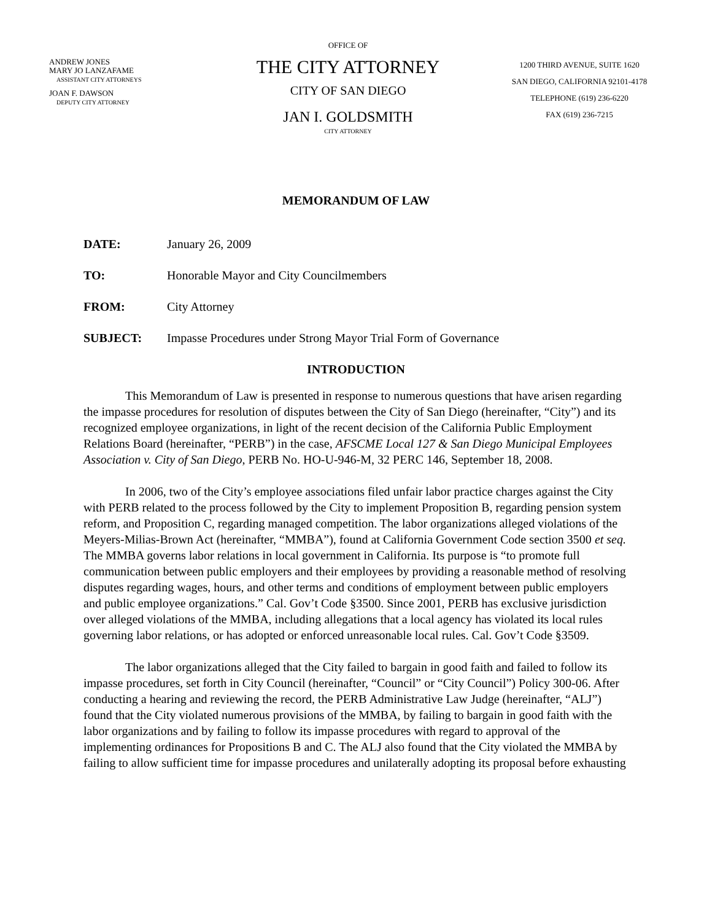ANDREW JONES
MARY JO LANZAFAME
ASSISTANT CITY ATTORNEYS
JOAN F. DAWSON
DEPUTY CITY ATTORNEY
OFFICE OF
THE CITY ATTORNEY
CITY OF SAN DIEGO
JAN I. GOLDSMITH
CITY ATTORNEY
1200 THIRD AVENUE, SUITE 1620
SAN DIEGO, CALIFORNIA 92101-4178
TELEPHONE (619) 236-6220
FAX (619) 236-7215
MEMORANDUM OF LAW
DATE: January 26, 2009
TO: Honorable Mayor and City Councilmembers
FROM: City Attorney
SUBJECT: Impasse Procedures under Strong Mayor Trial Form of Governance
INTRODUCTION
This Memorandum of Law is presented in response to numerous questions that have arisen regarding the impasse procedures for resolution of disputes between the City of San Diego (hereinafter, “City”) and its recognized employee organizations, in light of the recent decision of the California Public Employment Relations Board (hereinafter, “PERB”) in the case, AFSCME Local 127 & San Diego Municipal Employees Association v. City of San Diego, PERB No. HO-U-946-M, 32 PERC 146, September 18, 2008.
In 2006, two of the City’s employee associations filed unfair labor practice charges against the City with PERB related to the process followed by the City to implement Proposition B, regarding pension system reform, and Proposition C, regarding managed competition. The labor organizations alleged violations of the Meyers-Milias-Brown Act (hereinafter, “MMBA”), found at California Government Code section 3500 et seq. The MMBA governs labor relations in local government in California. Its purpose is “to promote full communication between public employers and their employees by providing a reasonable method of resolving disputes regarding wages, hours, and other terms and conditions of employment between public employers and public employee organizations.” Cal. Gov’t Code §3500. Since 2001, PERB has exclusive jurisdiction over alleged violations of the MMBA, including allegations that a local agency has violated its local rules governing labor relations, or has adopted or enforced unreasonable local rules. Cal. Gov’t Code §3509.
The labor organizations alleged that the City failed to bargain in good faith and failed to follow its impasse procedures, set forth in City Council (hereinafter, “Council” or “City Council”) Policy 300-06. After conducting a hearing and reviewing the record, the PERB Administrative Law Judge (hereinafter, “ALJ”) found that the City violated numerous provisions of the MMBA, by failing to bargain in good faith with the labor organizations and by failing to follow its impasse procedures with regard to approval of the implementing ordinances for Propositions B and C. The ALJ also found that the City violated the MMBA by failing to allow sufficient time for impasse procedures and unilaterally adopting its proposal before exhausting